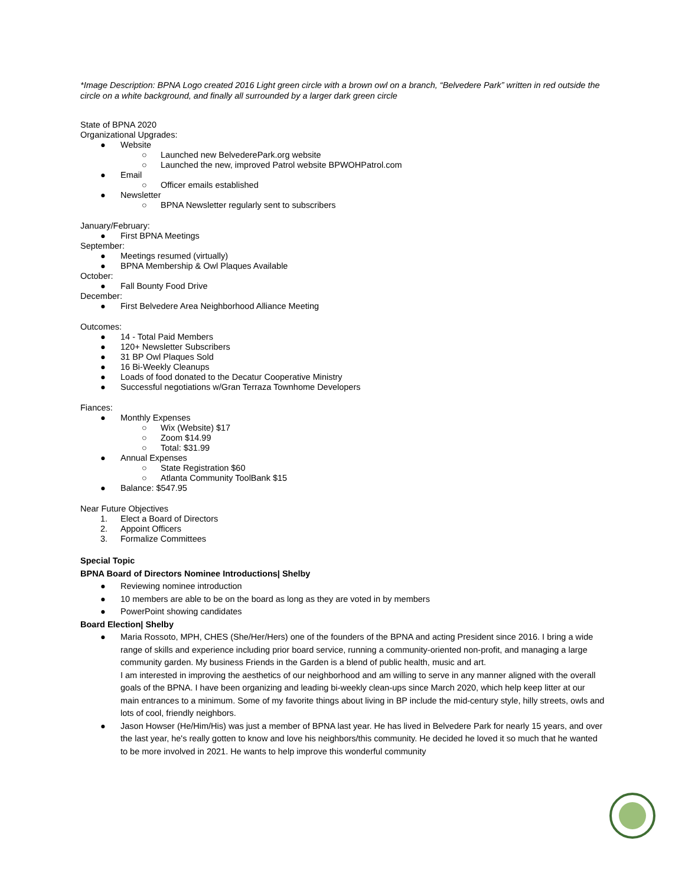*Image Description: BPNA Logo created 2016 Light green circle with a brown owl on a branch, “Belvedere Park” written in red outside the circle on a white background, and finally all surrounded by a larger dark green circle
State of BPNA 2020
Organizational Upgrades:
● Website
○ Launched new BelvederePark.org website
○ Launched the new, improved Patrol website BPWOHPatrol.com
● Email
○ Officer emails established
● Newsletter
○ BPNA Newsletter regularly sent to subscribers
January/February:
● First BPNA Meetings
September:
● Meetings resumed (virtually)
● BPNA Membership & Owl Plaques Available
October:
● Fall Bounty Food Drive
December:
● First Belvedere Area Neighborhood Alliance Meeting
Outcomes:
● 14 - Total Paid Members
● 120+ Newsletter Subscribers
● 31 BP Owl Plaques Sold
● 16 Bi-Weekly Cleanups
● Loads of food donated to the Decatur Cooperative Ministry
● Successful negotiations w/Gran Terraza Townhome Developers
Fiances:
● Monthly Expenses
○ Wix (Website) $17
○ Zoom $14.99
○ Total: $31.99
● Annual Expenses
○ State Registration $60
○ Atlanta Community ToolBank $15
● Balance: $547.95
Near Future Objectives
1. Elect a Board of Directors
2. Appoint Officers
3. Formalize Committees
Special Topic
BPNA Board of Directors Nominee Introductions| Shelby
● Reviewing nominee introduction
● 10 members are able to be on the board as long as they are voted in by members
● PowerPoint showing candidates
Board Election| Shelby
● Maria Rossoto, MPH, CHES (She/Her/Hers) one of the founders of the BPNA and acting President since 2016. I bring a wide range of skills and experience including prior board service, running a community-oriented non-profit, and managing a large community garden. My business Friends in the Garden is a blend of public health, music and art.
I am interested in improving the aesthetics of our neighborhood and am willing to serve in any manner aligned with the overall goals of the BPNA. I have been organizing and leading bi-weekly clean-ups since March 2020, which help keep litter at our main entrances to a minimum. Some of my favorite things about living in BP include the mid-century style, hilly streets, owls and lots of cool, friendly neighbors.
● Jason Howser (He/Him/His) was just a member of BPNA last year. He has lived in Belvedere Park for nearly 15 years, and over the last year, he's really gotten to know and love his neighbors/this community. He decided he loved it so much that he wanted to be more involved in 2021. He wants to help improve this wonderful community